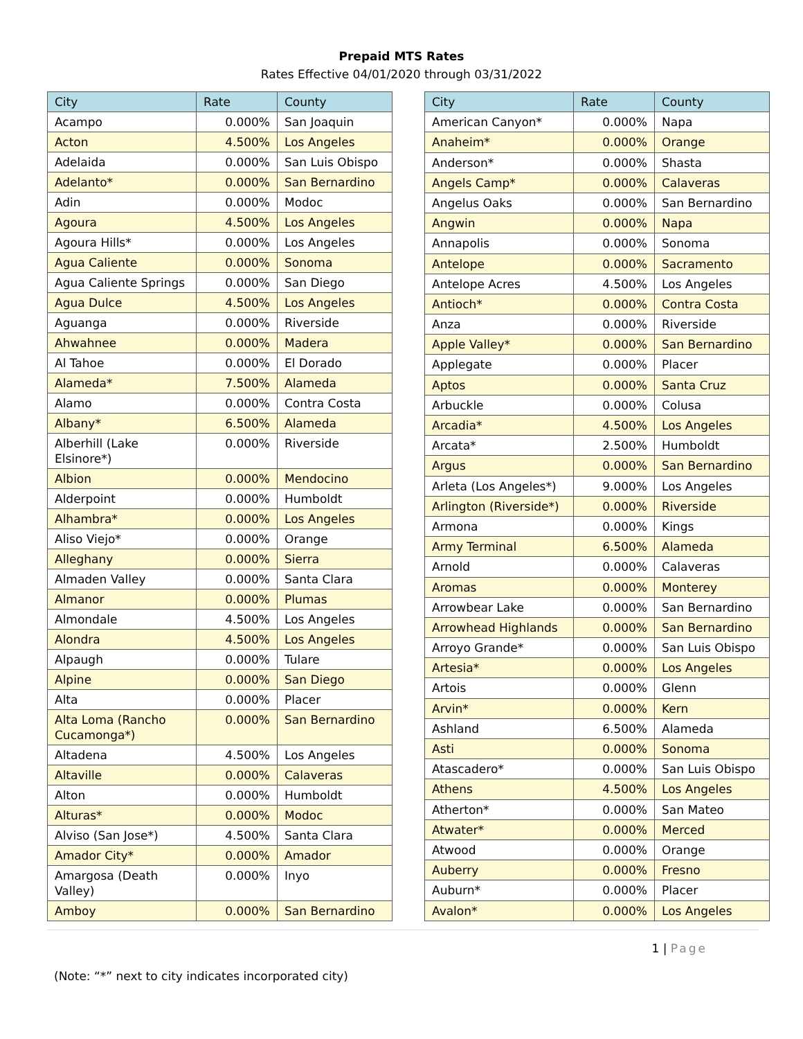Prepaid MTS Rates
Rates Effective 04/01/2020 through 03/31/2022
| City | Rate | County |
| --- | --- | --- |
| Acampo | 0.000% | San Joaquin |
| Acton | 4.500% | Los Angeles |
| Adelaida | 0.000% | San Luis Obispo |
| Adelanto* | 0.000% | San Bernardino |
| Adin | 0.000% | Modoc |
| Agoura | 4.500% | Los Angeles |
| Agoura Hills* | 0.000% | Los Angeles |
| Agua Caliente | 0.000% | Sonoma |
| Agua Caliente Springs | 0.000% | San Diego |
| Agua Dulce | 4.500% | Los Angeles |
| Aguanga | 0.000% | Riverside |
| Ahwahnee | 0.000% | Madera |
| Al Tahoe | 0.000% | El Dorado |
| Alameda* | 7.500% | Alameda |
| Alamo | 0.000% | Contra Costa |
| Albany* | 6.500% | Alameda |
| Alberhill (Lake Elsinore*) | 0.000% | Riverside |
| Albion | 0.000% | Mendocino |
| Alderpoint | 0.000% | Humboldt |
| Alhambra* | 0.000% | Los Angeles |
| Aliso Viejo* | 0.000% | Orange |
| Alleghany | 0.000% | Sierra |
| Almaden Valley | 0.000% | Santa Clara |
| Almanor | 0.000% | Plumas |
| Almondale | 4.500% | Los Angeles |
| Alondra | 4.500% | Los Angeles |
| Alpaugh | 0.000% | Tulare |
| Alpine | 0.000% | San Diego |
| Alta | 0.000% | Placer |
| Alta Loma (Rancho Cucamonga*) | 0.000% | San Bernardino |
| Altadena | 4.500% | Los Angeles |
| Altaville | 0.000% | Calaveras |
| Alton | 0.000% | Humboldt |
| Alturas* | 0.000% | Modoc |
| Alviso (San Jose*) | 4.500% | Santa Clara |
| Amador City* | 0.000% | Amador |
| Amargosa (Death Valley) | 0.000% | Inyo |
| Amboy | 0.000% | San Bernardino |
| City | Rate | County |
| --- | --- | --- |
| American Canyon* | 0.000% | Napa |
| Anaheim* | 0.000% | Orange |
| Anderson* | 0.000% | Shasta |
| Angels Camp* | 0.000% | Calaveras |
| Angelus Oaks | 0.000% | San Bernardino |
| Angwin | 0.000% | Napa |
| Annapolis | 0.000% | Sonoma |
| Antelope | 0.000% | Sacramento |
| Antelope Acres | 4.500% | Los Angeles |
| Antioch* | 0.000% | Contra Costa |
| Anza | 0.000% | Riverside |
| Apple Valley* | 0.000% | San Bernardino |
| Applegate | 0.000% | Placer |
| Aptos | 0.000% | Santa Cruz |
| Arbuckle | 0.000% | Colusa |
| Arcadia* | 4.500% | Los Angeles |
| Arcata* | 2.500% | Humboldt |
| Argus | 0.000% | San Bernardino |
| Arleta (Los Angeles*) | 9.000% | Los Angeles |
| Arlington (Riverside*) | 0.000% | Riverside |
| Armona | 0.000% | Kings |
| Army Terminal | 6.500% | Alameda |
| Arnold | 0.000% | Calaveras |
| Aromas | 0.000% | Monterey |
| Arrowbear Lake | 0.000% | San Bernardino |
| Arrowhead Highlands | 0.000% | San Bernardino |
| Arroyo Grande* | 0.000% | San Luis Obispo |
| Artesia* | 0.000% | Los Angeles |
| Artois | 0.000% | Glenn |
| Arvin* | 0.000% | Kern |
| Ashland | 6.500% | Alameda |
| Asti | 0.000% | Sonoma |
| Atascadero* | 0.000% | San Luis Obispo |
| Athens | 4.500% | Los Angeles |
| Atherton* | 0.000% | San Mateo |
| Atwater* | 0.000% | Merced |
| Atwood | 0.000% | Orange |
| Auberry | 0.000% | Fresno |
| Auburn* | 0.000% | Placer |
| Avalon* | 0.000% | Los Angeles |
1 | Page
(Note: “*” next to city indicates incorporated city)